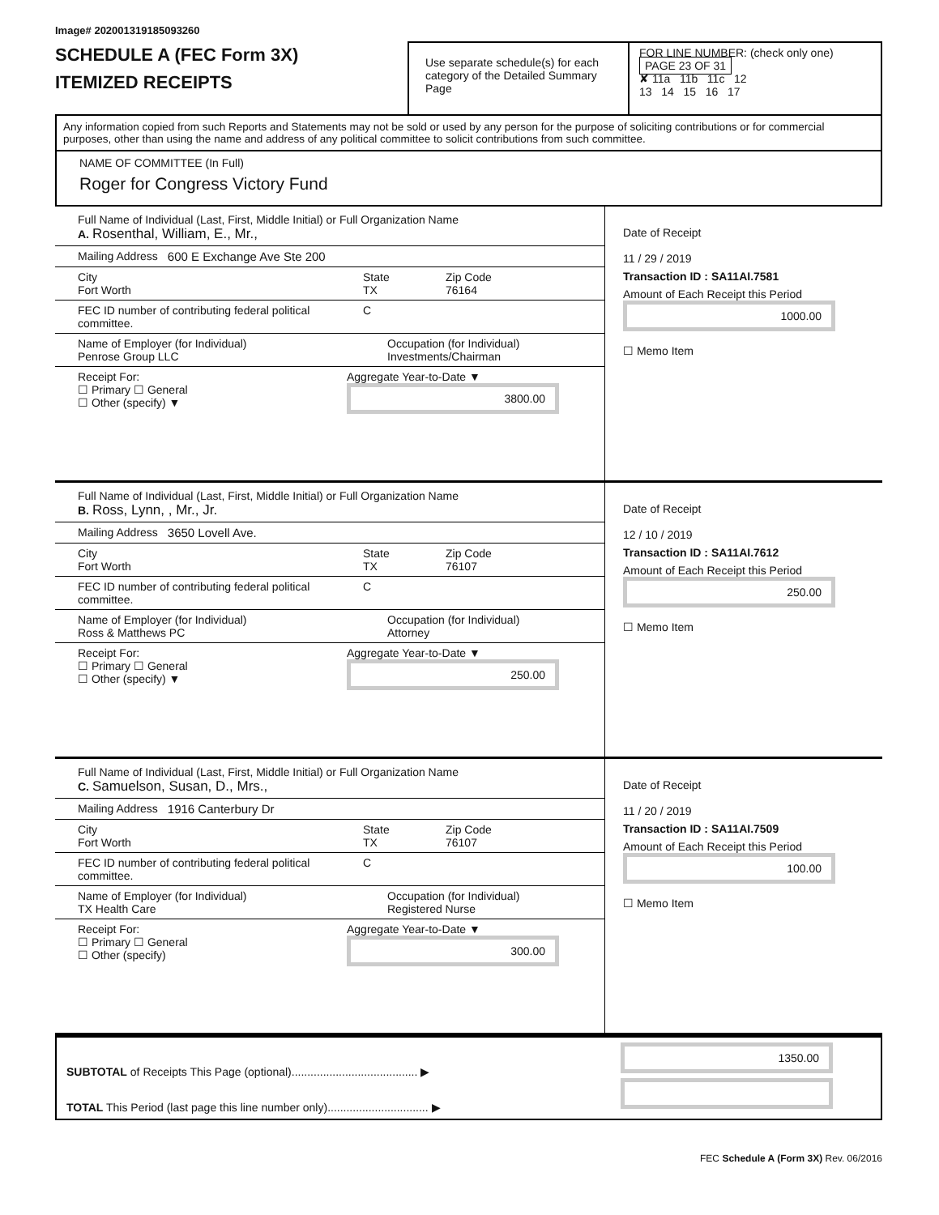Image# 202001319185093260
SCHEDULE A (FEC Form 3X)
ITEMIZED RECEIPTS
Use separate schedule(s) for each category of the Detailed Summary Page
FOR LINE NUMBER: (check only one) PAGE 23 OF 31
✘ 11a 11b 11c 12
13 14 15 16 17
Any information copied from such Reports and Statements may not be sold or used by any person for the purpose of soliciting contributions or for commercial purposes, other than using the name and address of any political committee to solicit contributions from such committee.
NAME OF COMMITTEE (In Full)
Roger for Congress Victory Fund
Full Name of Individual (Last, First, Middle Initial) or Full Organization Name
A. Rosenthal, William, E., Mr.,
Mailing Address 600 E Exchange Ave Ste 200
City
Fort Worth State
TX Zip Code
76164
FEC ID number of contributing federal political committee. C
Name of Employer (for Individual)
Penrose Group LLC Occupation (for Individual)
Investments/Chairman
Receipt For:
☐ Primary ☐ General
☐ Other (specify) ▼ Aggregate Year-to-Date ▼
3800.00
Date of Receipt
11 / 29 / 2019
Transaction ID : SA11AI.7581
Amount of Each Receipt this Period
1000.00
☐ Memo Item
Full Name of Individual (Last, First, Middle Initial) or Full Organization Name
B. Ross, Lynn, , Mr., Jr.
Mailing Address 3650 Lovell Ave.
City
Fort Worth State
TX Zip Code
76107
FEC ID number of contributing federal political committee. C
Name of Employer (for Individual)
Ross & Matthews PC Occupation (for Individual)
Attorney
Receipt For:
☐ Primary ☐ General
☐ Other (specify) ▼ Aggregate Year-to-Date ▼
250.00
Date of Receipt
12 / 10 / 2019
Transaction ID : SA11AI.7612
Amount of Each Receipt this Period
250.00
☐ Memo Item
Full Name of Individual (Last, First, Middle Initial) or Full Organization Name
C. Samuelson, Susan, D., Mrs.,
Mailing Address 1916 Canterbury Dr
City
Fort Worth State
TX Zip Code
76107
FEC ID number of contributing federal political committee. C
Name of Employer (for Individual)
TX Health Care Occupation (for Individual)
Registered Nurse
Receipt For:
☐ Primary ☐ General
☐ Other (specify) Aggregate Year-to-Date ▼
300.00
Date of Receipt
11 / 20 / 2019
Transaction ID : SA11AI.7509
Amount of Each Receipt this Period
100.00
☐ Memo Item
SUBTOTAL of Receipts This Page (optional)........................................ ▶
TOTAL This Period (last page this line number only)................................ ▶
1350.00
FEC Schedule A (Form 3X) Rev. 06/2016